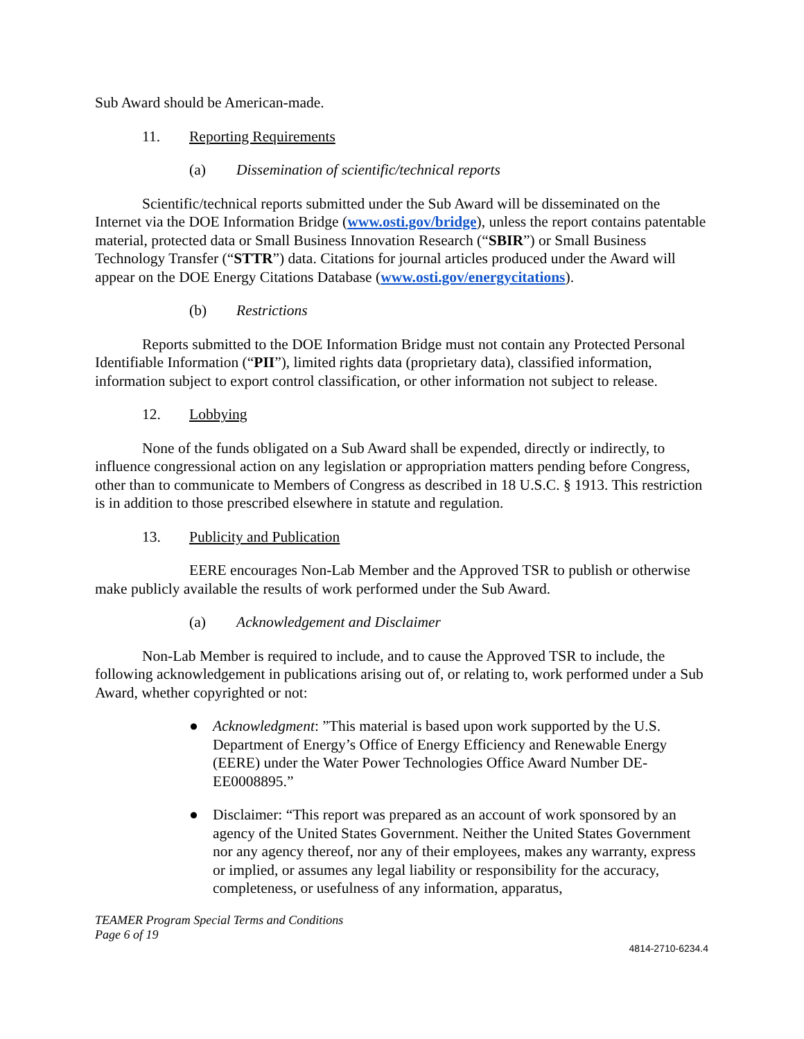Sub Award should be American-made.
11. Reporting Requirements
(a) Dissemination of scientific/technical reports
Scientific/technical reports submitted under the Sub Award will be disseminated on the Internet via the DOE Information Bridge (www.osti.gov/bridge), unless the report contains patentable material, protected data or Small Business Innovation Research (“SBIR”) or Small Business Technology Transfer (“STTR”) data. Citations for journal articles produced under the Award will appear on the DOE Energy Citations Database (www.osti.gov/energycitations).
(b) Restrictions
Reports submitted to the DOE Information Bridge must not contain any Protected Personal Identifiable Information (“PII”), limited rights data (proprietary data), classified information, information subject to export control classification, or other information not subject to release.
12. Lobbying
None of the funds obligated on a Sub Award shall be expended, directly or indirectly, to influence congressional action on any legislation or appropriation matters pending before Congress, other than to communicate to Members of Congress as described in 18 U.S.C. § 1913. This restriction is in addition to those prescribed elsewhere in statute and regulation.
13. Publicity and Publication
EERE encourages Non-Lab Member and the Approved TSR to publish or otherwise make publicly available the results of work performed under the Sub Award.
(a) Acknowledgement and Disclaimer
Non-Lab Member is required to include, and to cause the Approved TSR to include, the following acknowledgement in publications arising out of, or relating to, work performed under a Sub Award, whether copyrighted or not:
● Acknowledgment: ”This material is based upon work supported by the U.S. Department of Energy’s Office of Energy Efficiency and Renewable Energy (EERE) under the Water Power Technologies Office Award Number DE-EE0008895.”
● Disclaimer: “This report was prepared as an account of work sponsored by an agency of the United States Government. Neither the United States Government nor any agency thereof, nor any of their employees, makes any warranty, express or implied, or assumes any legal liability or responsibility for the accuracy, completeness, or usefulness of any information, apparatus,
TEAMER Program Special Terms and Conditions
Page 6 of 19
4814-2710-6234.4